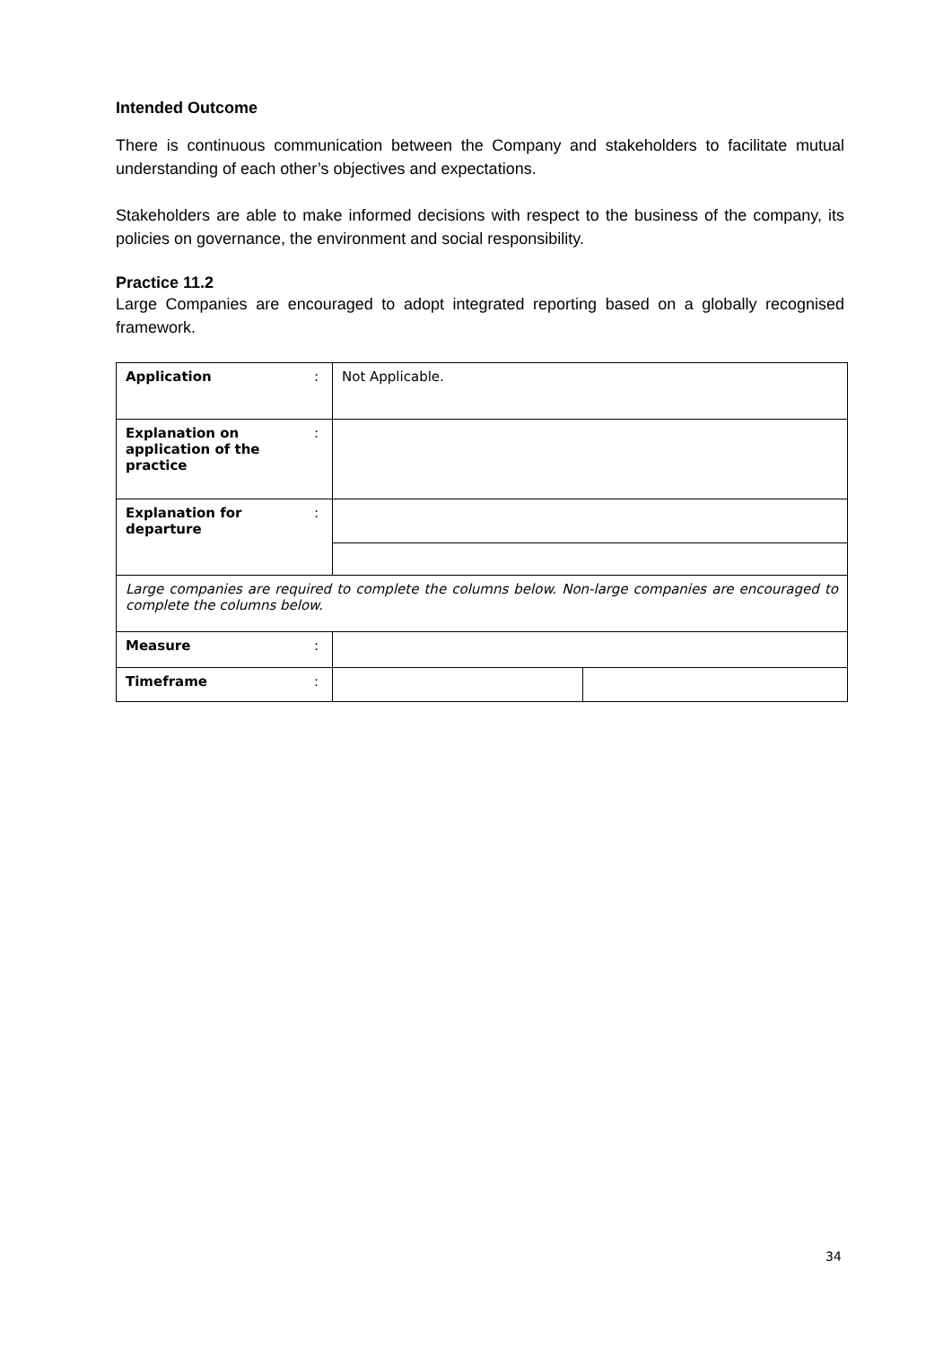Intended Outcome
There is continuous communication between the Company and stakeholders to facilitate mutual understanding of each other’s objectives and expectations.
Stakeholders are able to make informed decisions with respect to the business of the company, its policies on governance, the environment and social responsibility.
Practice 11.2
Large Companies are encouraged to adopt integrated reporting based on a globally recognised framework.
| Application | : | Not Applicable. | |
| Explanation on application of the practice | : | | |
| Explanation for departure | : | | |
| Large companies are required to complete the columns below. Non-large companies are encouraged to complete the columns below. | | | |
| Measure | : | | |
| Timeframe | : | | |
34